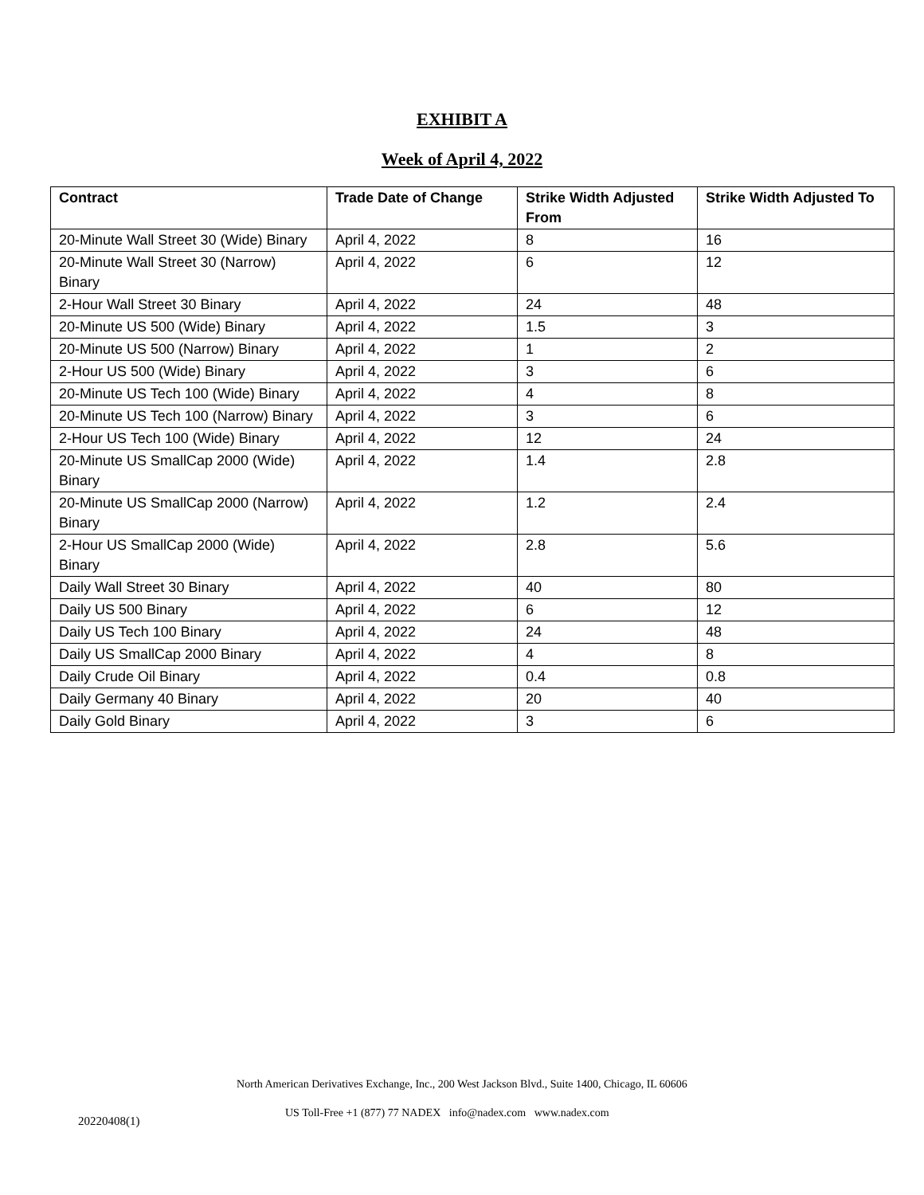EXHIBIT A
Week of April 4, 2022
| Contract | Trade Date of Change | Strike Width Adjusted From | Strike Width Adjusted To |
| --- | --- | --- | --- |
| 20-Minute Wall Street 30 (Wide) Binary | April 4, 2022 | 8 | 16 |
| 20-Minute Wall Street 30 (Narrow) Binary | April 4, 2022 | 6 | 12 |
| 2-Hour Wall Street 30 Binary | April 4, 2022 | 24 | 48 |
| 20-Minute US 500 (Wide) Binary | April 4, 2022 | 1.5 | 3 |
| 20-Minute US 500 (Narrow) Binary | April 4, 2022 | 1 | 2 |
| 2-Hour US 500 (Wide) Binary | April 4, 2022 | 3 | 6 |
| 20-Minute US Tech 100 (Wide) Binary | April 4, 2022 | 4 | 8 |
| 20-Minute US Tech 100 (Narrow) Binary | April 4, 2022 | 3 | 6 |
| 2-Hour US Tech 100 (Wide) Binary | April 4, 2022 | 12 | 24 |
| 20-Minute US SmallCap 2000 (Wide) Binary | April 4, 2022 | 1.4 | 2.8 |
| 20-Minute US SmallCap 2000 (Narrow) Binary | April 4, 2022 | 1.2 | 2.4 |
| 2-Hour US SmallCap 2000 (Wide) Binary | April 4, 2022 | 2.8 | 5.6 |
| Daily Wall Street 30 Binary | April 4, 2022 | 40 | 80 |
| Daily US 500 Binary | April 4, 2022 | 6 | 12 |
| Daily US Tech 100 Binary | April 4, 2022 | 24 | 48 |
| Daily US SmallCap 2000 Binary | April 4, 2022 | 4 | 8 |
| Daily Crude Oil Binary | April 4, 2022 | 0.4 | 0.8 |
| Daily Germany 40 Binary | April 4, 2022 | 20 | 40 |
| Daily Gold Binary | April 4, 2022 | 3 | 6 |
North American Derivatives Exchange, Inc., 200 West Jackson Blvd., Suite 1400, Chicago, IL 60606
20220408(1)
US Toll-Free +1 (877) 77 NADEX info@nadex.com www.nadex.com